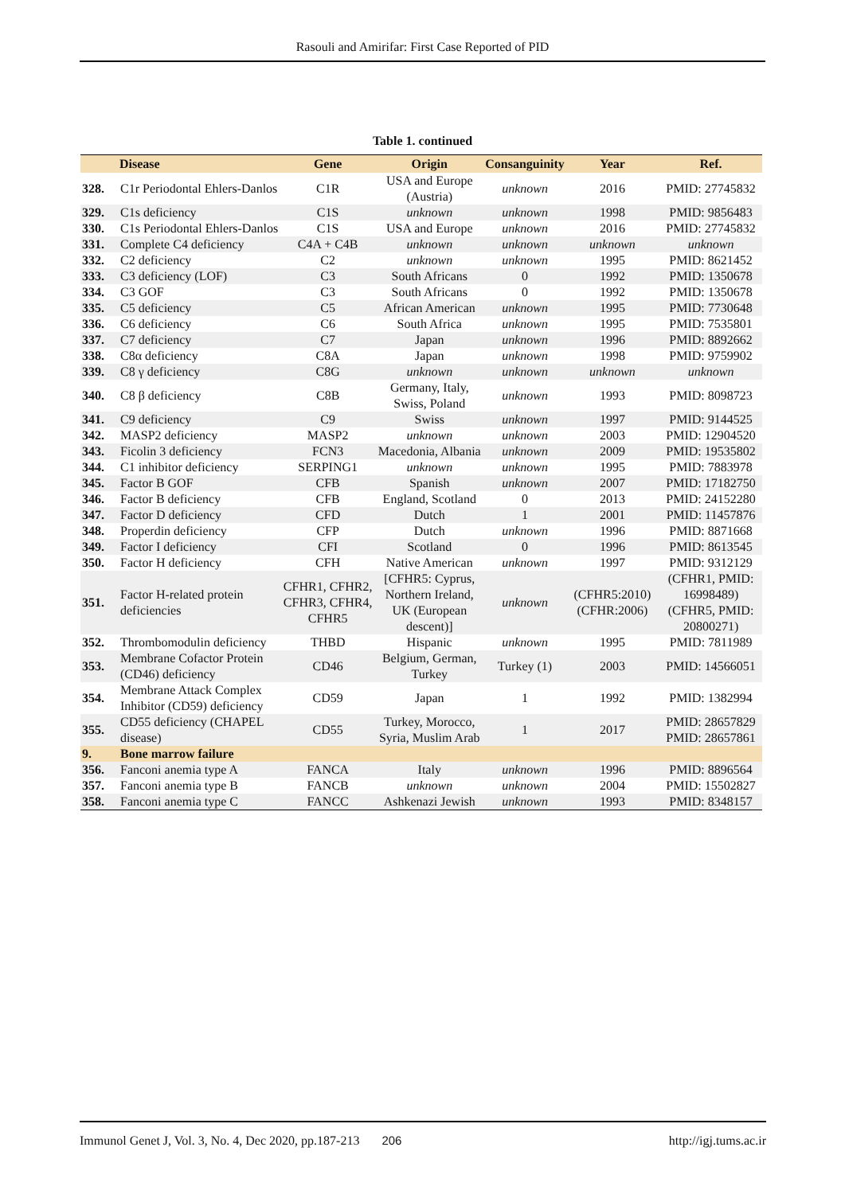Rasouli and Amirifar: First Case Reported of PID
Table 1. continued
| | Disease | Gene | Origin | Consanguinity | Year | Ref. |
| --- | --- | --- | --- | --- | --- | --- |
| 328. | C1r Periodontal Ehlers-Danlos | C1R | USA and Europe (Austria) | unknown | 2016 | PMID: 27745832 |
| 329. | C1s deficiency | C1S | unknown | unknown | 1998 | PMID: 9856483 |
| 330. | C1s Periodontal Ehlers-Danlos | C1S | USA and Europe | unknown | 2016 | PMID: 27745832 |
| 331. | Complete C4 deficiency | C4A + C4B | unknown | unknown | unknown | unknown |
| 332. | C2 deficiency | C2 | unknown | unknown | 1995 | PMID: 8621452 |
| 333. | C3 deficiency (LOF) | C3 | South Africans | 0 | 1992 | PMID: 1350678 |
| 334. | C3 GOF | C3 | South Africans | 0 | 1992 | PMID: 1350678 |
| 335. | C5 deficiency | C5 | African American | unknown | 1995 | PMID: 7730648 |
| 336. | C6 deficiency | C6 | South Africa | unknown | 1995 | PMID: 7535801 |
| 337. | C7 deficiency | C7 | Japan | unknown | 1996 | PMID: 8892662 |
| 338. | C8α deficiency | C8A | Japan | unknown | 1998 | PMID: 9759902 |
| 339. | C8 γ deficiency | C8G | unknown | unknown | unknown | unknown |
| 340. | C8 β deficiency | C8B | Germany, Italy, Swiss, Poland | unknown | 1993 | PMID: 8098723 |
| 341. | C9 deficiency | C9 | Swiss | unknown | 1997 | PMID: 9144525 |
| 342. | MASP2 deficiency | MASP2 | unknown | unknown | 2003 | PMID: 12904520 |
| 343. | Ficolin 3 deficiency | FCN3 | Macedonia, Albania | unknown | 2009 | PMID: 19535802 |
| 344. | C1 inhibitor deficiency | SERPING1 | unknown | unknown | 1995 | PMID: 7883978 |
| 345. | Factor B GOF | CFB | Spanish | unknown | 2007 | PMID: 17182750 |
| 346. | Factor B deficiency | CFB | England, Scotland | 0 | 2013 | PMID: 24152280 |
| 347. | Factor D deficiency | CFD | Dutch | 1 | 2001 | PMID: 11457876 |
| 348. | Properdin deficiency | CFP | Dutch | unknown | 1996 | PMID: 8871668 |
| 349. | Factor I deficiency | CFI | Scotland | 0 | 1996 | PMID: 8613545 |
| 350. | Factor H deficiency | CFH | Native American | unknown | 1997 | PMID: 9312129 |
| 351. | Factor H-related protein deficiencies | CFHR1, CFHR2, CFHR3, CFHR4, CFHR5 | [CFHR5: Cyprus, Northern Ireland, UK (European descent)] | unknown | (CFHR5:2010) (CFHR:2006) | (CFHR1, PMID: 16998489) (CFHR5, PMID: 20800271) |
| 352. | Thrombomodulin deficiency | THBD | Hispanic | unknown | 1995 | PMID: 7811989 |
| 353. | Membrane Cofactor Protein (CD46) deficiency | CD46 | Belgium, German, Turkey | Turkey (1) | 2003 | PMID: 14566051 |
| 354. | Membrane Attack Complex Inhibitor (CD59) deficiency | CD59 | Japan | 1 | 1992 | PMID: 1382994 |
| 355. | CD55 deficiency (CHAPEL disease) | CD55 | Turkey, Morocco, Syria, Muslim Arab | 1 | 2017 | PMID: 28657829 PMID: 28657861 |
| 9. | Bone marrow failure | | | | | |
| 356. | Fanconi anemia type A | FANCA | Italy | unknown | 1996 | PMID: 8896564 |
| 357. | Fanconi anemia type B | FANCB | unknown | unknown | 2004 | PMID: 15502827 |
| 358. | Fanconi anemia type C | FANCC | Ashkenazi Jewish | unknown | 1993 | PMID: 8348157 |
Immunol Genet J, Vol. 3, No. 4, Dec 2020, pp.187-213 206 http://igj.tums.ac.ir